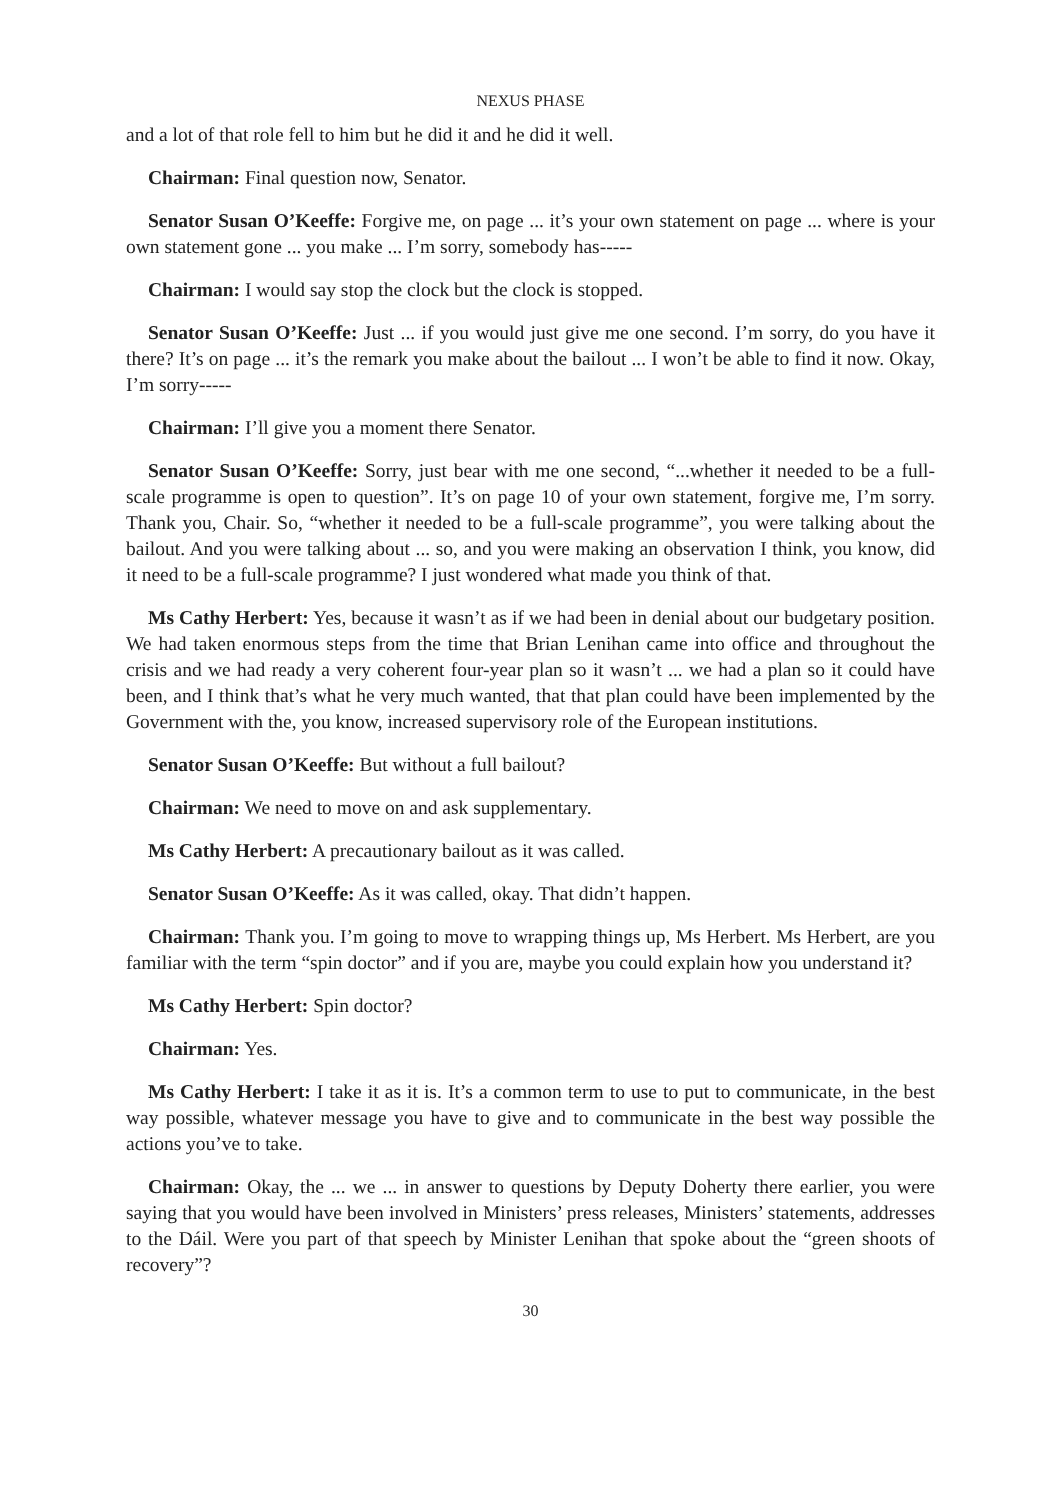NEXUS PHASE
and a lot of that role fell to him but he did it and he did it well.
Chairman: Final question now, Senator.
Senator Susan O’Keeffe: Forgive me, on page ... it’s your own statement on page ... where is your own statement gone ... you make ... I’m sorry, somebody has-----
Chairman: I would say stop the clock but the clock is stopped.
Senator Susan O’Keeffe: Just ... if you would just give me one second. I’m sorry, do you have it there? It’s on page ... it’s the remark you make about the bailout ... I won’t be able to find it now. Okay, I’m sorry-----
Chairman: I’ll give you a moment there Senator.
Senator Susan O’Keeffe: Sorry, just bear with me one second, “...whether it needed to be a full-scale programme is open to question”. It’s on page 10 of your own statement, forgive me, I’m sorry. Thank you, Chair. So, “whether it needed to be a full-scale programme”, you were talking about the bailout. And you were talking about ... so, and you were making an observation I think, you know, did it need to be a full-scale programme? I just wondered what made you think of that.
Ms Cathy Herbert: Yes, because it wasn’t as if we had been in denial about our budgetary position. We had taken enormous steps from the time that Brian Lenihan came into office and throughout the crisis and we had ready a very coherent four-year plan so it wasn’t ... we had a plan so it could have been, and I think that’s what he very much wanted, that that plan could have been implemented by the Government with the, you know, increased supervisory role of the European institutions.
Senator Susan O’Keeffe: But without a full bailout?
Chairman: We need to move on and ask supplementary.
Ms Cathy Herbert: A precautionary bailout as it was called.
Senator Susan O’Keeffe: As it was called, okay. That didn’t happen.
Chairman: Thank you. I’m going to move to wrapping things up, Ms Herbert. Ms Herbert, are you familiar with the term “spin doctor” and if you are, maybe you could explain how you understand it?
Ms Cathy Herbert: Spin doctor?
Chairman: Yes.
Ms Cathy Herbert: I take it as it is. It’s a common term to use to put to communicate, in the best way possible, whatever message you have to give and to communicate in the best way possible the actions you’ve to take.
Chairman: Okay, the ... we ... in answer to questions by Deputy Doherty there earlier, you were saying that you would have been involved in Ministers’ press releases, Ministers’ statements, addresses to the Dáil. Were you part of that speech by Minister Lenihan that spoke about the “green shoots of recovery”?
30